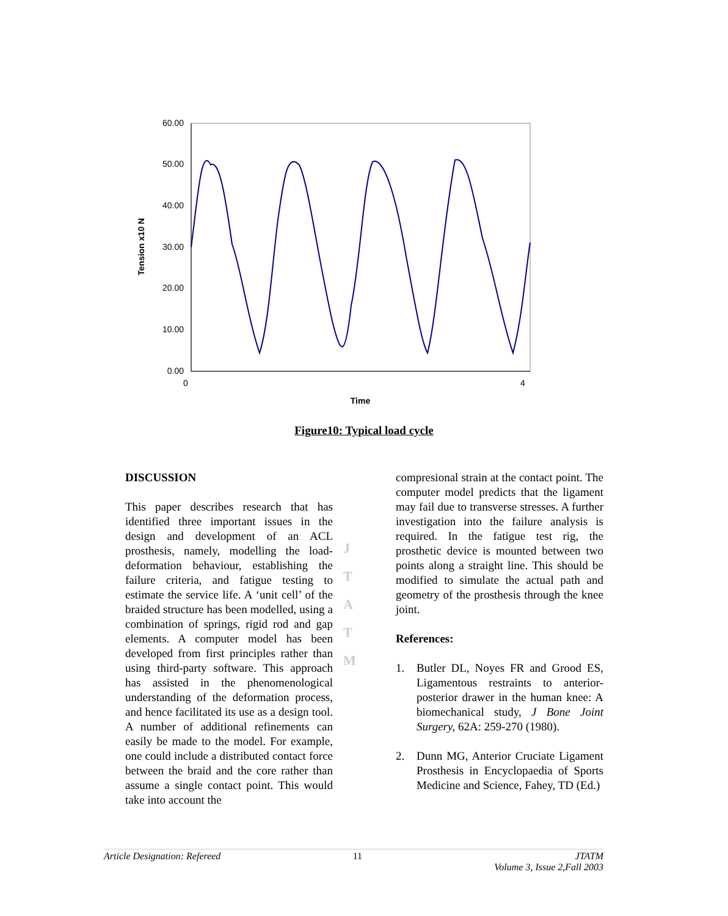60.00
50.00
40.00
30.00
20.00
10.00
0.00
Tension x10 N
0
4
Time
Figure10: Typical load cycle
DISCUSSION
This paper describes research that has identified three important issues in the design and development of an ACL prosthesis, namely, modelling the load-deformation behaviour, establishing the failure criteria, and fatigue testing to estimate the service life. A ‘unit cell’ of the braided structure has been modelled, using a combination of springs, rigid rod and gap elements. A computer model has been developed from first principles rather than using third-party software. This approach has assisted in the phenomenological understanding of the deformation process, and hence facilitated its use as a design tool. A number of additional refinements can easily be made to the model. For example, one could include a distributed contact force between the braid and the core rather than assume a single contact point. This would take into account the
J
T
A
T
M
compresional strain at the contact point. The computer model predicts that the ligament may fail due to transverse stresses. A further investigation into the failure analysis is required. In the fatigue test rig, the prosthetic device is mounted between two points along a straight line. This should be modified to simulate the actual path and geometry of the prosthesis through the knee joint.
References:
1. Butler DL, Noyes FR and Grood ES, Ligamentous restraints to anterior-posterior drawer in the human knee: A biomechanical study, J Bone Joint Surgery, 62A: 259-270 (1980).
2. Dunn MG, Anterior Cruciate Ligament Prosthesis in Encyclopaedia of Sports Medicine and Science, Fahey, TD (Ed.)
Article Designation: Refereed 11 JTATM
Volume 3, Issue 2,Fall 2003